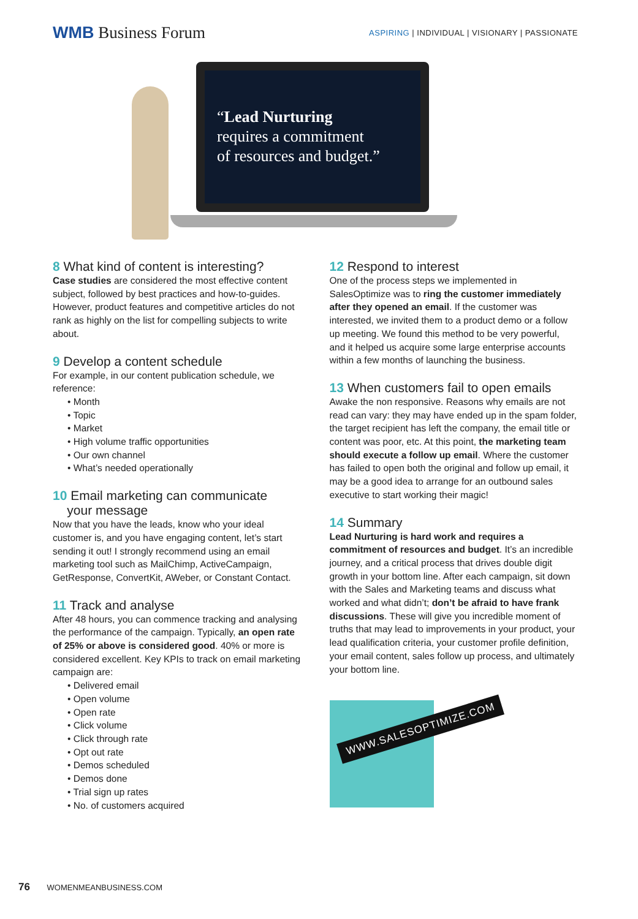WMB Business Forum
ASPIRING | INDIVIDUAL | VISIONARY | PASSIONATE
“Lead Nurturing
requires a commitment
of resources and budget.”
8 What kind of content is interesting?
Case studies are considered the most effective content subject, followed by best practices and how-to-guides. However, product features and competitive articles do not rank as highly on the list for compelling subjects to write about.
9 Develop a content schedule
For example, in our content publication schedule, we reference:
• Month
• Topic
• Market
• High volume traffic opportunities
• Our own channel
• What’s needed operationally
10 Email marketing can communicate
your message
Now that you have the leads, know who your ideal customer is, and you have engaging content, let’s start sending it out! I strongly recommend using an email marketing tool such as MailChimp, ActiveCampaign, GetResponse, ConvertKit, AWeber, or Constant Contact.
11 Track and analyse
After 48 hours, you can commence tracking and analysing the performance of the campaign. Typically, an open rate of 25% or above is considered good. 40% or more is considered excellent. Key KPIs to track on email marketing campaign are:
• Delivered email
• Open volume
• Open rate
• Click volume
• Click through rate
• Opt out rate
• Demos scheduled
• Demos done
• Trial sign up rates
• No. of customers acquired
12 Respond to interest
One of the process steps we implemented in SalesOptimize was to ring the customer immediately after they opened an email. If the customer was interested, we invited them to a product demo or a follow up meeting. We found this method to be very powerful, and it helped us acquire some large enterprise accounts within a few months of launching the business.
13 When customers fail to open emails
Awake the non responsive. Reasons why emails are not read can vary: they may have ended up in the spam folder, the target recipient has left the company, the email title or content was poor, etc. At this point, the marketing team should execute a follow up email. Where the customer has failed to open both the original and follow up email, it may be a good idea to arrange for an outbound sales executive to start working their magic!
14 Summary
Lead Nurturing is hard work and requires a commitment of resources and budget. It’s an incredible journey, and a critical process that drives double digit growth in your bottom line. After each campaign, sit down with the Sales and Marketing teams and discuss what worked and what didn’t; don’t be afraid to have frank discussions. These will give you incredible moment of truths that may lead to improvements in your product, your lead qualification criteria, your customer profile definition, your email content, sales follow up process, and ultimately your bottom line.
WWW.SALESOPTIMIZE.COM
76 WOMENMEANBUSINESS.COM